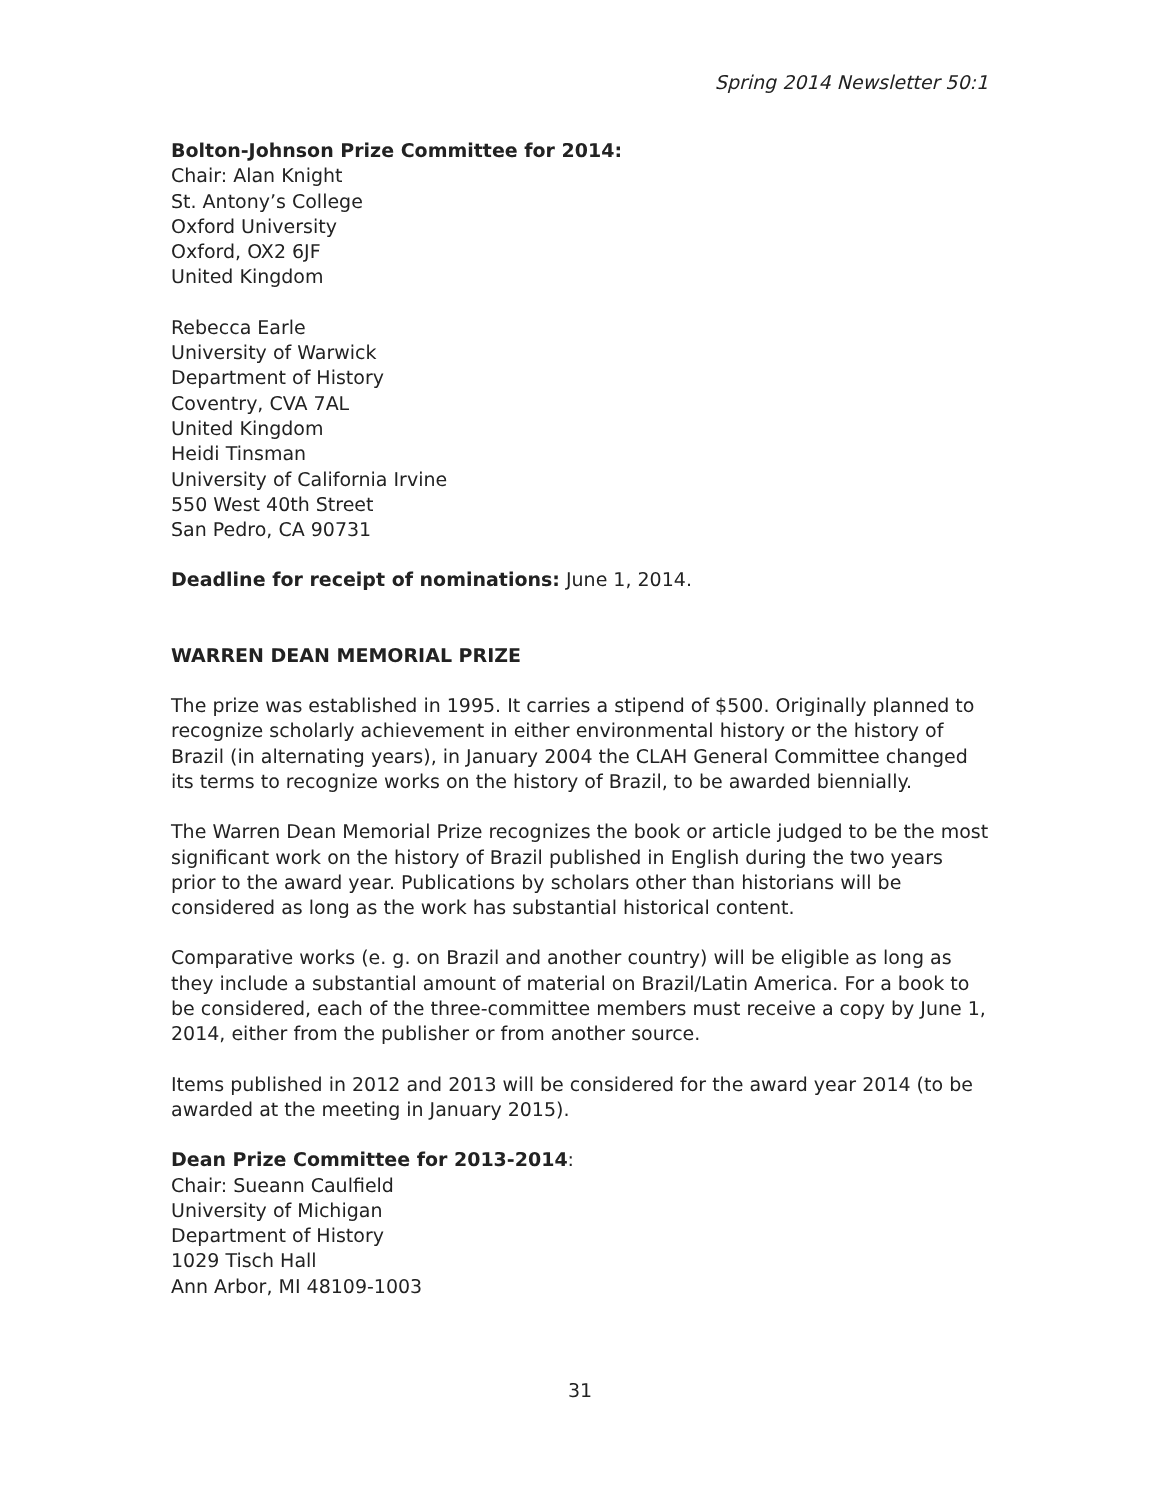Spring 2014 Newsletter 50:1
Bolton-Johnson Prize Committee for 2014:
Chair: Alan Knight
St. Antony’s College
Oxford University
Oxford, OX2 6JF
United Kingdom
Rebecca Earle
University of Warwick
Department of History
Coventry, CVA 7AL
United Kingdom
Heidi Tinsman
University of California Irvine
550 West 40th Street
San Pedro, CA 90731
Deadline for receipt of nominations: June 1, 2014.
WARREN DEAN MEMORIAL PRIZE
The prize was established in 1995. It carries a stipend of $500. Originally planned to recognize scholarly achievement in either environmental history or the history of Brazil (in alternating years), in January 2004 the CLAH General Committee changed its terms to recognize works on the history of Brazil, to be awarded biennially.
The Warren Dean Memorial Prize recognizes the book or article judged to be the most significant work on the history of Brazil published in English during the two years prior to the award year. Publications by scholars other than historians will be considered as long as the work has substantial historical content.
Comparative works (e. g. on Brazil and another country) will be eligible as long as they include a substantial amount of material on Brazil/Latin America. For a book to be considered, each of the three-committee members must receive a copy by June 1, 2014, either from the publisher or from another source.
Items published in 2012 and 2013 will be considered for the award year 2014 (to be awarded at the meeting in January 2015).
Dean Prize Committee for 2013-2014:
Chair: Sueann Caulfield
University of Michigan
Department of History
1029 Tisch Hall
Ann Arbor, MI 48109-1003
31